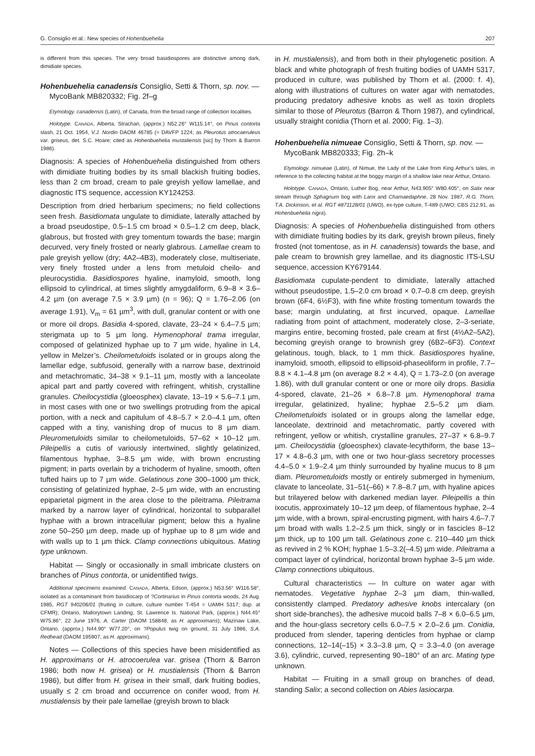G. Consiglio et al.: New species of Hohenbuehelia 207
is different from this species. The very broad basidiospores are distinctive among dark, dimidiate species.
Hohenbuehelia canadensis Consiglio, Setti & Thorn, sp. nov. — MycoBank MB820332; Fig. 2f–g
Etymology. canadensis (Latin), of Canada, from the broad range of collection localities.
Holotype. CANADA, Alberta, Strachan, (approx.) N52.26° W115.14°, on Pinus contorta slash, 21 Oct. 1954, V.J. Nordin DAOM 46785 (= DAVFP 1224; as Pleurotus atrocaeruleus var. griseus, det. S.C. Hoare; cited as Hohenbuehelia mustaliensis [sic] by Thorn & Barron 1986).
Diagnosis: A species of Hohenbuehelia distinguished from others with dimidiate fruiting bodies by its small blackish fruiting bodies, less than 2 cm broad, cream to pale greyish yellow lamellae, and diagnostic ITS sequence, accession KY124253.
Description from dried herbarium specimens; no field collections seen fresh. Basidiomata ungulate to dimidiate, laterally attached by a broad pseudostipe, 0.5–1.5 cm broad × 0.5–1.2 cm deep, black, glabrous, but frosted with grey tomentum towards the base; margin decurved, very finely frosted or nearly glabrous. Lamellae cream to pale greyish yellow (dry; 4A2–4B3), moderately close, multiseriate, very finely frosted under a lens from metuloid cheilo- and pleurocystidia. Basidiospores hyaline, inamyloid, smooth, long ellipsoid to cylindrical, at times slightly amygdaliform, 6.9–8 × 3.6–4.2 µm (on average 7.5 × 3.9 µm) (n = 96); Q = 1.76–2.06 (on average 1.91), V<sub>m</sub> = 61 µm<sup>3</sup>, with dull, granular content or with one or more oil drops. Basidia 4-spored, clavate, 23–24 × 6.4–7.5 µm; sterigmata up to 5 µm long. Hymenophoral trama irregular, composed of gelatinized hyphae up to 7 µm wide, hyaline in L4, yellow in Melzer’s. Cheilometuloids isolated or in groups along the lamellar edge, subfusoid, generally with a narrow base, dextrinoid and metachromatic, 34–38 × 9.1–11 µm, mostly with a lanceolate apical part and partly covered with refringent, whitish, crystalline granules. Cheilocystidia (gloeosphex) clavate, 13–19 × 5.6–7.1 µm, in most cases with one or two swellings protruding from the apical portion, with a neck and capitulum of 4.8–5.7 × 2.0–4.1 µm, often capped with a tiny, vanishing drop of mucus to 8 µm diam. Pleurometuloids similar to cheilometuloids, 57–62 × 10–12 µm. Pileipellis a cutis of variously intertwined, slightly gelatinized, filamentous hyphae, 3–8.5 µm wide, with brown encrusting pigment; in parts overlain by a trichoderm of hyaline, smooth, often tufted hairs up to 7 µm wide. Gelatinous zone 300–1000 µm thick, consisting of gelatinized hyphae, 2–5 µm wide, with an encrusting epiparietal pigment in the area close to the pileitrama. Pileitrama marked by a narrow layer of cylindrical, horizontal to subparallel hyphae with a brown intracellular pigment; below this a hyaline zone 50–250 µm deep, made up of hyphae up to 8 µm wide and with walls up to 1 µm thick. Clamp connections ubiquitous. Mating type unknown.
Habitat — Singly or occasionally in small imbricate clusters on branches of Pinus contorta, or unidentified twigs.
Additional specimens examined. CANADA, Alberta, Edson, (approx.) N53.56° W116.58°, isolated as a contaminant from basidiocarp of ?Cortinarius in Pinus contorta woods, 24 Aug. 1985, RGT 940206/01 (fruiting in culture, culture number T-454 = UAMH 5317; dup. at CFMR); Ontario, Mallorytown Landing, St. Lawrence Is. National Park, (approx.) N44.45° W75.86°, 22 June 1976, A. Carter (DAOM 158848, as H. approximans); Mazinaw Lake, Ontario, (approx.) N44.90° W77.20°, on ?Populus twig on ground, 31 July 1986, S.A. Redhead (DAOM 195907, as H. approximans).
Notes — Collections of this species have been misidentified as H. approximans or H. atrocoerulea var. grisea (Thorn & Barron 1986; both now H. grisea) or H. mustialensis (Thorn & Barron 1986), but differ from H. grisea in their small, dark fruiting bodies, usually ≤ 2 cm broad and occurrence on conifer wood, from H. mustialensis by their pale lamellae (greyish brown to black
in H. mustialensis), and from both in their phylogenetic position. A black and white photograph of fresh fruiting bodies of UAMH 5317, produced in culture, was published by Thorn et al. (2000: f. 4), along with illustrations of cultures on water agar with nematodes, producing predatory adhesive knobs as well as toxin droplets similar to those of Pleurotus (Barron & Thorn 1987), and cylindrical, usually straight conidia (Thorn et al. 2000; Fig. 1–3).
Hohenbuehelia nimueae Consiglio, Setti & Thorn, sp. nov. — MycoBank MB820333; Fig. 2h–k
Etymology. nimueae (Latin), of Nimue, the Lady of the Lake from King Arthur’s tales, in reference to the collecting habitat at the boggy margin of a shallow lake near Arthur, Ontario.
Holotype. CANADA, Ontario, Luther Bog, near Arthur, N43.905° W80.405°, on Salix near stream through Sphagnum bog with Larix and Chamaedaphne, 28 Nov. 1987, R.G. Thorn, T.A. Dickinson, et al. RGT #871128/01 (UWO), ex-type culture, T-489 (UWO; CBS 212.91, as Hohenbuehelia nigra).
Diagnosis: A species of Hohenbuehelia distinguished from others with dimidiate fruiting bodies by its dark, greyish brown pileus, finely frosted (not tomentose, as in H. canadensis) towards the base, and pale cream to brownish grey lamellae, and its diagnostic ITS-LSU sequence, accession KY679144.
Basidiomata cupulate-pendent to dimidiate, laterally attached without pseudostipe, 1.5–2.0 cm broad × 0.7–0.8 cm deep, greyish brown (6F4, 6½F3), with fine white frosting tomentum towards the base; margin undulating, at first incurved, opaque. Lamellae radiating from point of attachment, moderately close, 2–3-seriate, margins entire, becoming frosted, pale cream at first (4½A2–5A2), becoming greyish orange to brownish grey (6B2–6F3). Context gelatinous, tough, black, to 1 mm thick. Basidiospores hyaline, inamyloid, smooth, ellipsoid to ellipsoid-phaseoliform in profile, 7.7–8.8 × 4.1–4.8 µm (on average 8.2 × 4.4), Q = 1.73–2.0 (on average 1.86), with dull granular content or one or more oily drops. Basidia 4-spored, clavate, 21–26 × 6.8–7.8 µm. Hymenophoral trama irregular, gelatinized, hyaline; hyphae 2.5–5.2 µm diam. Cheilometuloids isolated or in groups along the lamellar edge, lanceolate, dextrinoid and metachromatic, partly covered with refringent, yellow or whitish, crystalline granules, 27–37 × 6.8–9.7 µm. Cheilocystidia (gloeosphex) clavate-lecythiform, the base 13–17 × 4.8–6.3 µm, with one or two hour-glass secretory processes 4.4–5.0 × 1.9–2.4 µm thinly surrounded by hyaline mucus to 8 µm diam. Pleurometuloids mostly or entirely submerged in hymenium, clavate to lanceolate, 31–51(–66) × 7.8–8.7 µm, with hyaline apices but trilayered below with darkened median layer. Pileipellis a thin ixocutis, approximately 10–12 µm deep, of filamentous hyphae, 2–4 µm wide, with a brown, spiral-encrusting pigment, with hairs 4.6–7.7 µm broad with walls 1.2–2.5 µm thick, singly or in fascicles 8–12 µm thick, up to 100 µm tall. Gelatinous zone c. 210–440 µm thick as revived in 2 % KOH; hyphae 1.5–3.2(–4.5) µm wide. Pileitrama a compact layer of cylindrical, horizontal brown hyphae 3–5 µm wide. Clamp connections ubiquitous.
Cultural characteristics — In culture on water agar with nematodes. Vegetative hyphae 2–3 µm diam, thin-walled, consistently clamped. Predatory adhesive knobs intercalary (on short side-branches), the adhesive mucoid balls 7–8 × 6.0–6.5 µm, and the hour-glass secretory cells 6.0–7.5 × 2.0–2.6 µm. Conidia, produced from slender, tapering denticles from hyphae or clamp connections, 12–14(–15) × 3.3–3.8 µm, Q = 3.3–4.0 (on average 3.6), cylindric, curved, representing 90–180° of an arc. Mating type unknown.
Habitat — Fruiting in a small group on branches of dead, standing Salix; a second collection on Abies lasiocarpa.